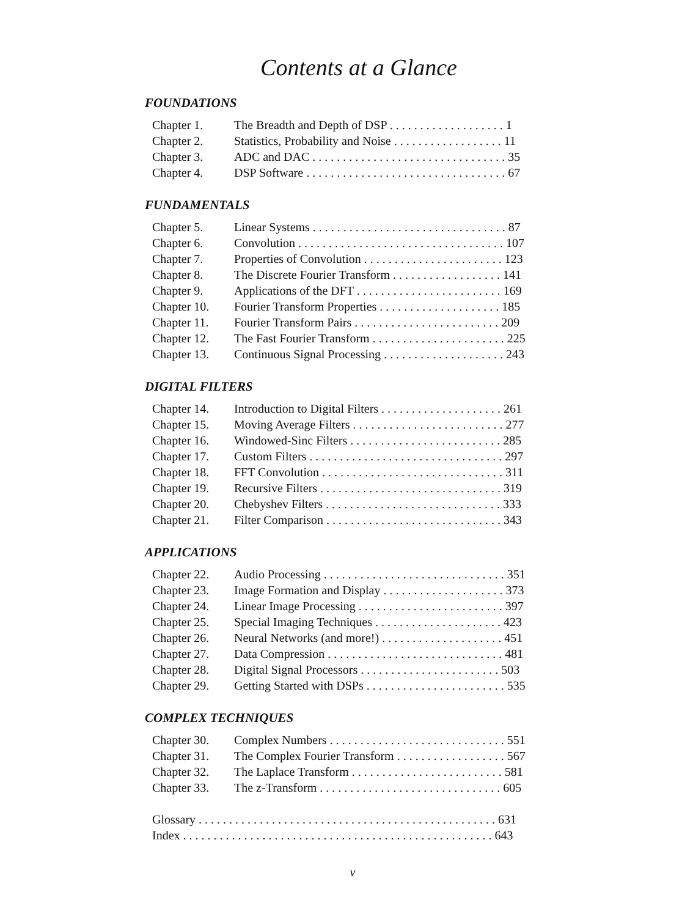Contents at a Glance
FOUNDATIONS
| Chapter 1. | The Breadth and Depth of DSP . . . . . . . . . . . . . . . . . . . 1 |
| Chapter 2. | Statistics, Probability and Noise . . . . . . . . . . . . . . . . . . 11 |
| Chapter 3. | ADC and DAC . . . . . . . . . . . . . . . . . . . . . . . . . . . . . . . . 35 |
| Chapter 4. | DSP Software . . . . . . . . . . . . . . . . . . . . . . . . . . . . . . . . . 67 |
FUNDAMENTALS
| Chapter 5. | Linear Systems . . . . . . . . . . . . . . . . . . . . . . . . . . . . . . . . 87 |
| Chapter 6. | Convolution . . . . . . . . . . . . . . . . . . . . . . . . . . . . . . . . . . 107 |
| Chapter 7. | Properties of Convolution . . . . . . . . . . . . . . . . . . . . . . . 123 |
| Chapter 8. | The Discrete Fourier Transform . . . . . . . . . . . . . . . . . . 141 |
| Chapter 9. | Applications of the DFT . . . . . . . . . . . . . . . . . . . . . . . . 169 |
| Chapter 10. | Fourier Transform Properties . . . . . . . . . . . . . . . . . . . . 185 |
| Chapter 11. | Fourier Transform Pairs . . . . . . . . . . . . . . . . . . . . . . . . 209 |
| Chapter 12. | The Fast Fourier Transform . . . . . . . . . . . . . . . . . . . . . . 225 |
| Chapter 13. | Continuous Signal Processing . . . . . . . . . . . . . . . . . . . . 243 |
DIGITAL FILTERS
| Chapter 14. | Introduction to Digital Filters . . . . . . . . . . . . . . . . . . . . 261 |
| Chapter 15. | Moving Average Filters . . . . . . . . . . . . . . . . . . . . . . . . . 277 |
| Chapter 16. | Windowed-Sinc Filters . . . . . . . . . . . . . . . . . . . . . . . . . 285 |
| Chapter 17. | Custom Filters . . . . . . . . . . . . . . . . . . . . . . . . . . . . . . . . 297 |
| Chapter 18. | FFT Convolution . . . . . . . . . . . . . . . . . . . . . . . . . . . . . . 311 |
| Chapter 19. | Recursive Filters . . . . . . . . . . . . . . . . . . . . . . . . . . . . . . 319 |
| Chapter 20. | Chebyshev Filters . . . . . . . . . . . . . . . . . . . . . . . . . . . . . 333 |
| Chapter 21. | Filter Comparison . . . . . . . . . . . . . . . . . . . . . . . . . . . . . 343 |
APPLICATIONS
| Chapter 22. | Audio Processing . . . . . . . . . . . . . . . . . . . . . . . . . . . . . . 351 |
| Chapter 23. | Image Formation and Display . . . . . . . . . . . . . . . . . . . . 373 |
| Chapter 24. | Linear Image Processing . . . . . . . . . . . . . . . . . . . . . . . . 397 |
| Chapter 25. | Special Imaging Techniques . . . . . . . . . . . . . . . . . . . . . 423 |
| Chapter 26. | Neural Networks (and more!) . . . . . . . . . . . . . . . . . . . . 451 |
| Chapter 27. | Data Compression . . . . . . . . . . . . . . . . . . . . . . . . . . . . . 481 |
| Chapter 28. | Digital Signal Processors . . . . . . . . . . . . . . . . . . . . . . . 503 |
| Chapter 29. | Getting Started with DSPs . . . . . . . . . . . . . . . . . . . . . . . 535 |
COMPLEX TECHNIQUES
| Chapter 30. | Complex Numbers . . . . . . . . . . . . . . . . . . . . . . . . . . . . . 551 |
| Chapter 31. | The Complex Fourier Transform . . . . . . . . . . . . . . . . . . 567 |
| Chapter 32. | The Laplace Transform . . . . . . . . . . . . . . . . . . . . . . . . . 581 |
| Chapter 33. | The z-Transform . . . . . . . . . . . . . . . . . . . . . . . . . . . . . . 605 |
| Glossary . . . . . . . . . . . . . . . . . . . . . . . . . . . . . . . . . . . . . . . . . . . . . . . . . 631 |
| Index . . . . . . . . . . . . . . . . . . . . . . . . . . . . . . . . . . . . . . . . . . . . . . . . . . . 643 |
v